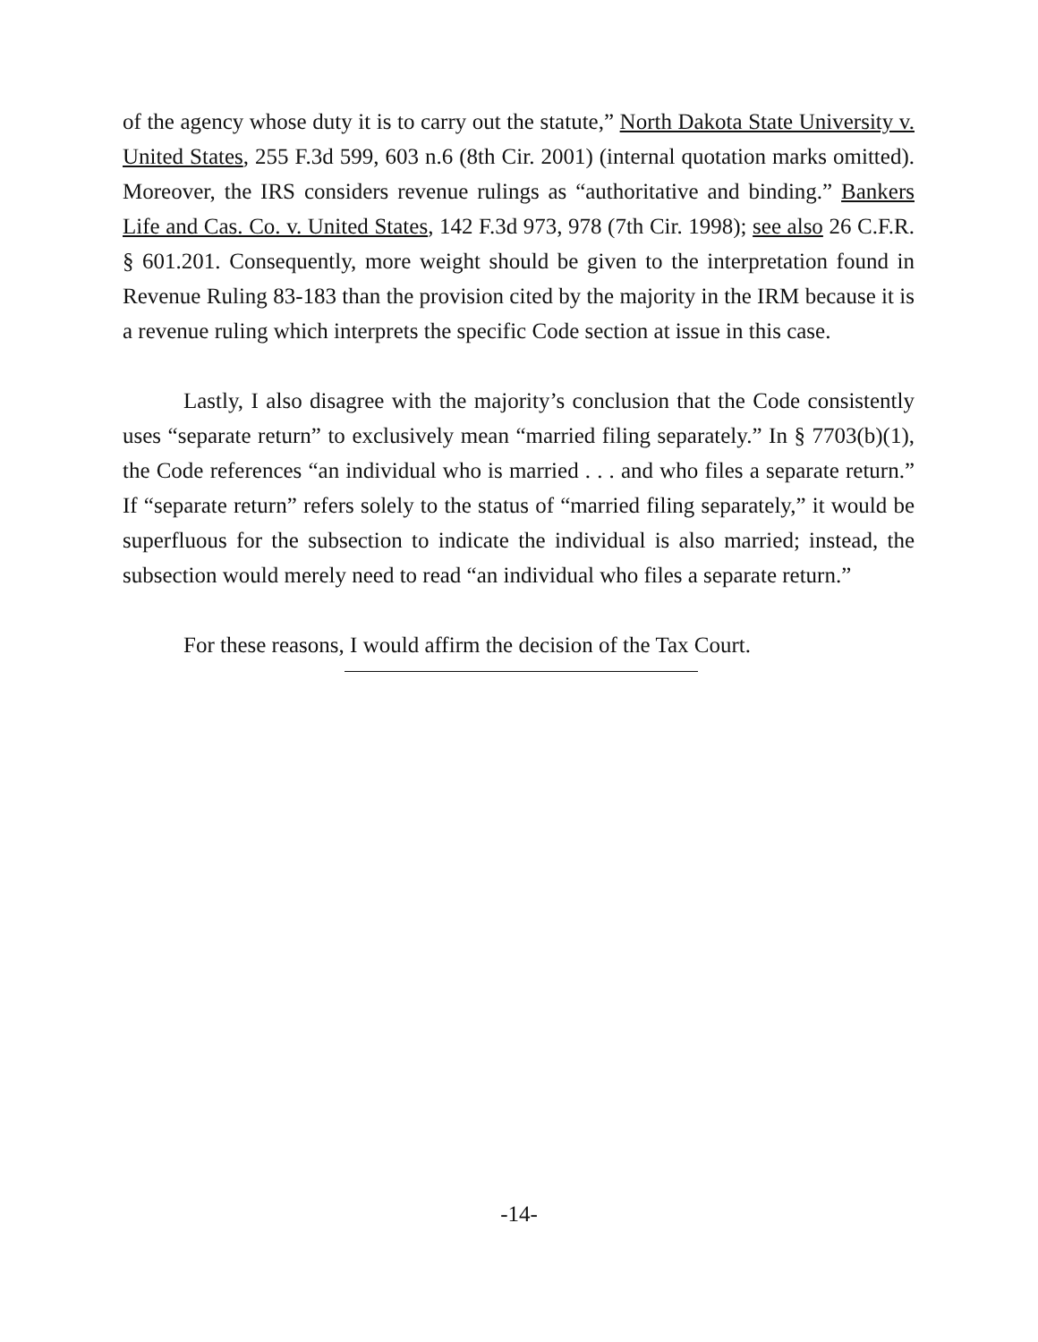of the agency whose duty it is to carry out the statute,” North Dakota State University v. United States, 255 F.3d 599, 603 n.6 (8th Cir. 2001) (internal quotation marks omitted). Moreover, the IRS considers revenue rulings as “authoritative and binding.” Bankers Life and Cas. Co. v. United States, 142 F.3d 973, 978 (7th Cir. 1998); see also 26 C.F.R. § 601.201. Consequently, more weight should be given to the interpretation found in Revenue Ruling 83-183 than the provision cited by the majority in the IRM because it is a revenue ruling which interprets the specific Code section at issue in this case.
Lastly, I also disagree with the majority’s conclusion that the Code consistently uses “separate return” to exclusively mean “married filing separately.” In § 7703(b)(1), the Code references “an individual who is married . . . and who files a separate return.” If “separate return” refers solely to the status of “married filing separately,” it would be superfluous for the subsection to indicate the individual is also married; instead, the subsection would merely need to read “an individual who files a separate return.”
For these reasons, I would affirm the decision of the Tax Court.
-14-